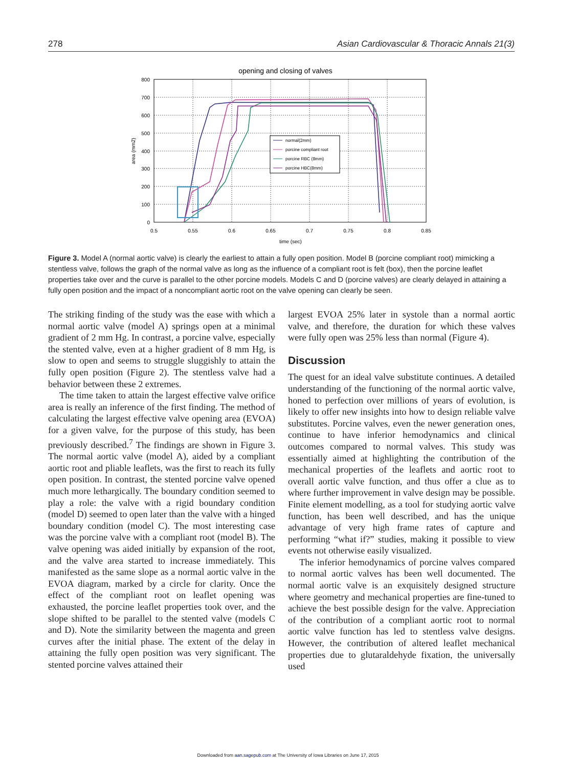278 Asian Cardiovascular & Thoracic Annals 21(3)
opening and closing of valves
800
700
600
500
400
300
200
100
0
0.5
0.55
0.6
0.65
0.7
0.75
0.8
0.85
time (sec)
area (mm2)
normal(2mm)
porcine compliant root
porcine RBC (8mm)
porcine HBC(8mm)
Figure 3. Model A (normal aortic valve) is clearly the earliest to attain a fully open position. Model B (porcine compliant root) mimicking a stentless valve, follows the graph of the normal valve as long as the influence of a compliant root is felt (box), then the porcine leaflet properties take over and the curve is parallel to the other porcine models. Models C and D (porcine valves) are clearly delayed in attaining a fully open position and the impact of a noncompliant aortic root on the valve opening can clearly be seen.
The striking finding of the study was the ease with which a normal aortic valve (model A) springs open at a minimal gradient of 2 mm Hg. In contrast, a porcine valve, especially the stented valve, even at a higher gradient of 8 mm Hg, is slow to open and seems to struggle sluggishly to attain the fully open position (Figure 2). The stentless valve had a behavior between these 2 extremes.
The time taken to attain the largest effective valve orifice area is really an inference of the first finding. The method of calculating the largest effective valve opening area (EVOA) for a given valve, for the purpose of this study, has been previously described.<sup>7</sup> The findings are shown in Figure 3. The normal aortic valve (model A), aided by a compliant aortic root and pliable leaflets, was the first to reach its fully open position. In contrast, the stented porcine valve opened much more lethargically. The boundary condition seemed to play a role: the valve with a rigid boundary condition (model D) seemed to open later than the valve with a hinged boundary condition (model C). The most interesting case was the porcine valve with a compliant root (model B). The valve opening was aided initially by expansion of the root, and the valve area started to increase immediately. This manifested as the same slope as a normal aortic valve in the EVOA diagram, marked by a circle for clarity. Once the effect of the compliant root on leaflet opening was exhausted, the porcine leaflet properties took over, and the slope shifted to be parallel to the stented valve (models C and D). Note the similarity between the magenta and green curves after the initial phase. The extent of the delay in attaining the fully open position was very significant. The stented porcine valves attained their
largest EVOA 25% later in systole than a normal aortic valve, and therefore, the duration for which these valves were fully open was 25% less than normal (Figure 4).
Discussion
The quest for an ideal valve substitute continues. A detailed understanding of the functioning of the normal aortic valve, honed to perfection over millions of years of evolution, is likely to offer new insights into how to design reliable valve substitutes. Porcine valves, even the newer generation ones, continue to have inferior hemodynamics and clinical outcomes compared to normal valves. This study was essentially aimed at highlighting the contribution of the mechanical properties of the leaflets and aortic root to overall aortic valve function, and thus offer a clue as to where further improvement in valve design may be possible. Finite element modelling, as a tool for studying aortic valve function, has been well described, and has the unique advantage of very high frame rates of capture and performing “what if?” studies, making it possible to view events not otherwise easily visualized.
The inferior hemodynamics of porcine valves compared to normal aortic valves has been well documented. The normal aortic valve is an exquisitely designed structure where geometry and mechanical properties are fine-tuned to achieve the best possible design for the valve. Appreciation of the contribution of a compliant aortic root to normal aortic valve function has led to stentless valve designs. However, the contribution of altered leaflet mechanical properties due to glutaraldehyde fixation, the universally used
Downloaded from aan.sagepub.com at The University of Iowa Libraries on June 17, 2015